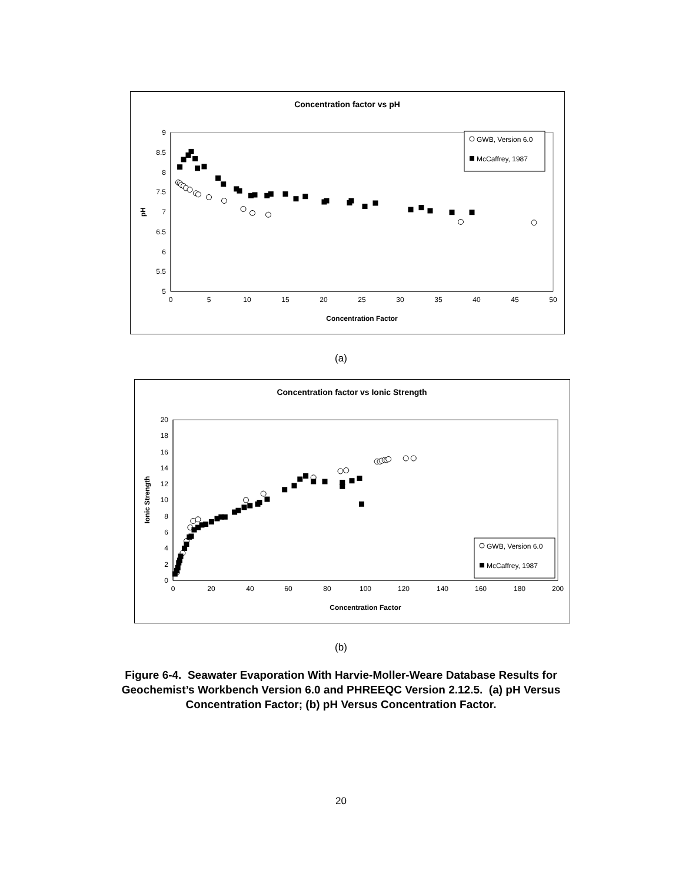Concentration factor vs pH
5
5.5
6
6.5
7
7.5
8
8.5
9
0
5
10
15
20
25
30
35
40
45
50
Concentration Factor
pH
GWB, Version 6.0
McCaffrey, 1987
(a)
Concentration factor vs Ionic Strength
0
2
4
6
8
10
12
14
16
18
20
0
20
40
60
80
100
120
140
160
180
200
Concentration Factor
Ionic Strength
GWB, Version 6.0
McCaffrey, 1987
(b)
Figure 6-4. Seawater Evaporation With Harvie-Moller-Weare Database Results for Geochemist’s Workbench Version 6.0 and PHREEQC Version 2.12.5. (a) pH Versus Concentration Factor; (b) pH Versus Concentration Factor.
20